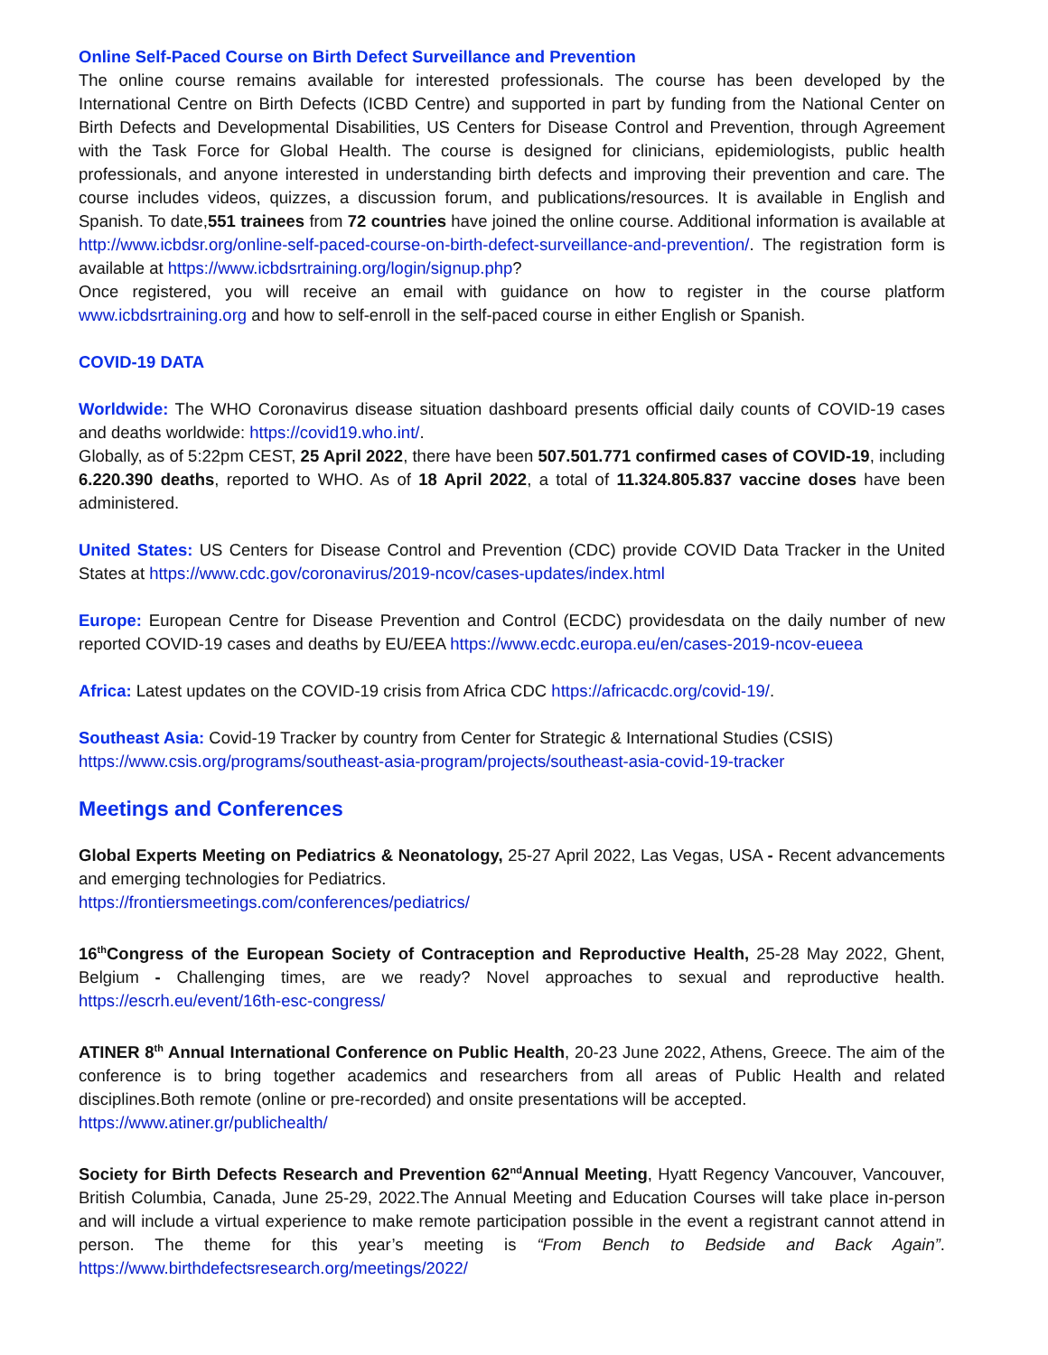Online Self-Paced Course on Birth Defect Surveillance and Prevention
The online course remains available for interested professionals. The course has been developed by the International Centre on Birth Defects (ICBD Centre) and supported in part by funding from the National Center on Birth Defects and Developmental Disabilities, US Centers for Disease Control and Prevention, through Agreement with the Task Force for Global Health. The course is designed for clinicians, epidemiologists, public health professionals, and anyone interested in understanding birth defects and improving their prevention and care. The course includes videos, quizzes, a discussion forum, and publications/resources. It is available in English and Spanish. To date,551 trainees from 72 countries have joined the online course. Additional information is available at http://www.icbdsr.org/online-self-paced-course-on-birth-defect-surveillance-and-prevention/. The registration form is available at https://www.icbdsrtraining.org/login/signup.php?
Once registered, you will receive an email with guidance on how to register in the course platform www.icbdsrtraining.org and how to self-enroll in the self-paced course in either English or Spanish.
COVID-19 DATA
Worldwide: The WHO Coronavirus disease situation dashboard presents official daily counts of COVID-19 cases and deaths worldwide: https://covid19.who.int/.
Globally, as of 5:22pm CEST, 25 April 2022, there have been 507.501.771 confirmed cases of COVID-19, including 6.220.390 deaths, reported to WHO. As of 18 April 2022, a total of 11.324.805.837 vaccine doses have been administered.
United States: US Centers for Disease Control and Prevention (CDC) provide COVID Data Tracker in the United States at https://www.cdc.gov/coronavirus/2019-ncov/cases-updates/index.html
Europe: European Centre for Disease Prevention and Control (ECDC) providesdata on the daily number of new reported COVID-19 cases and deaths by EU/EEA https://www.ecdc.europa.eu/en/cases-2019-ncov-eueea
Africa: Latest updates on the COVID-19 crisis from Africa CDC https://africacdc.org/covid-19/.
Southeast Asia: Covid-19 Tracker by country from Center for Strategic & International Studies (CSIS)
https://www.csis.org/programs/southeast-asia-program/projects/southeast-asia-covid-19-tracker
Meetings and Conferences
Global Experts Meeting on Pediatrics & Neonatology, 25-27 April 2022, Las Vegas, USA - Recent advancements and emerging technologies for Pediatrics.
https://frontiersmeetings.com/conferences/pediatrics/
16<sup>th</sup>Congress of the European Society of Contraception and Reproductive Health, 25-28 May 2022, Ghent, Belgium - Challenging times, are we ready? Novel approaches to sexual and reproductive health. https://escrh.eu/event/16th-esc-congress/
ATINER 8<sup>th</sup> Annual International Conference on Public Health, 20-23 June 2022, Athens, Greece. The aim of the conference is to bring together academics and researchers from all areas of Public Health and related disciplines.Both remote (online or pre-recorded) and onsite presentations will be accepted.
https://www.atiner.gr/publichealth/
Society for Birth Defects Research and Prevention 62<sup>nd</sup>Annual Meeting, Hyatt Regency Vancouver, Vancouver, British Columbia, Canada, June 25-29, 2022.The Annual Meeting and Education Courses will take place in-person and will include a virtual experience to make remote participation possible in the event a registrant cannot attend in person. The theme for this year’s meeting is “From Bench to Bedside and Back Again”. https://www.birthdefectsresearch.org/meetings/2022/